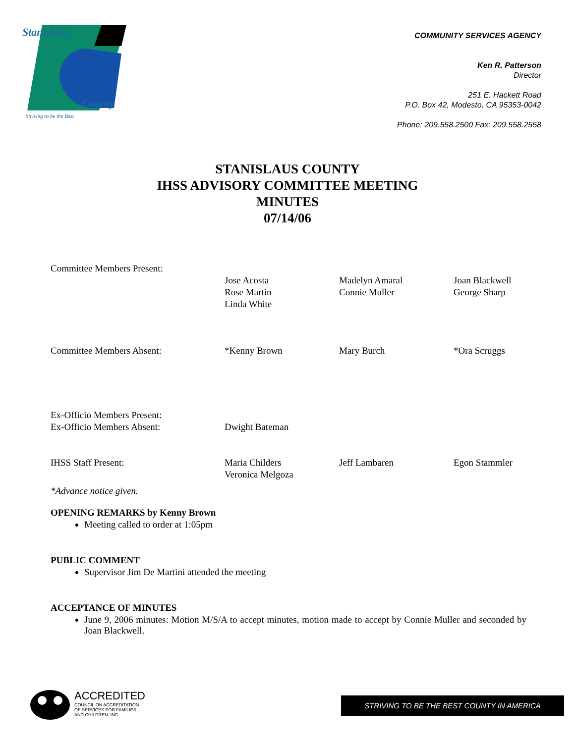Stanislaus
County
Striving to be the Best
COMMUNITY SERVICES AGENCY
Ken R. Patterson
Director
251 E. Hackett Road
P.O. Box 42, Modesto, CA 95353-0042
Phone: 209.558.2500 Fax: 209.558.2558
STANISLAUS COUNTY
IHSS ADVISORY COMMITTEE MEETING
MINUTES
07/14/06
| Committee Members Present: | | | |
| | Jose Acosta Rose Martin Linda White | Madelyn Amaral Connie Muller | Joan Blackwell George Sharp |
| Committee Members Absent: | *Kenny Brown | Mary Burch | *Ora Scruggs |
| Ex-Officio Members Present: Ex-Officio Members Absent: | Dwight Bateman | | |
| IHSS Staff Present: | Maria Childers Veronica Melgoza | Jeff Lambaren | Egon Stammler |
*Advance notice given.
OPENING REMARKS by Kenny Brown
Meeting called to order at 1:05pm
PUBLIC COMMENT
Supervisor Jim De Martini attended the meeting
ACCEPTANCE OF MINUTES
June 9, 2006 minutes: Motion M/S/A to accept minutes, motion made to accept by Connie Muller and seconded by Joan Blackwell.
ACCREDITED
COUNCIL ON ACCREDITATION
OF SERVICES FOR FAMILIES
AND CHILDREN, INC.
STRIVING TO BE THE BEST COUNTY IN AMERICA